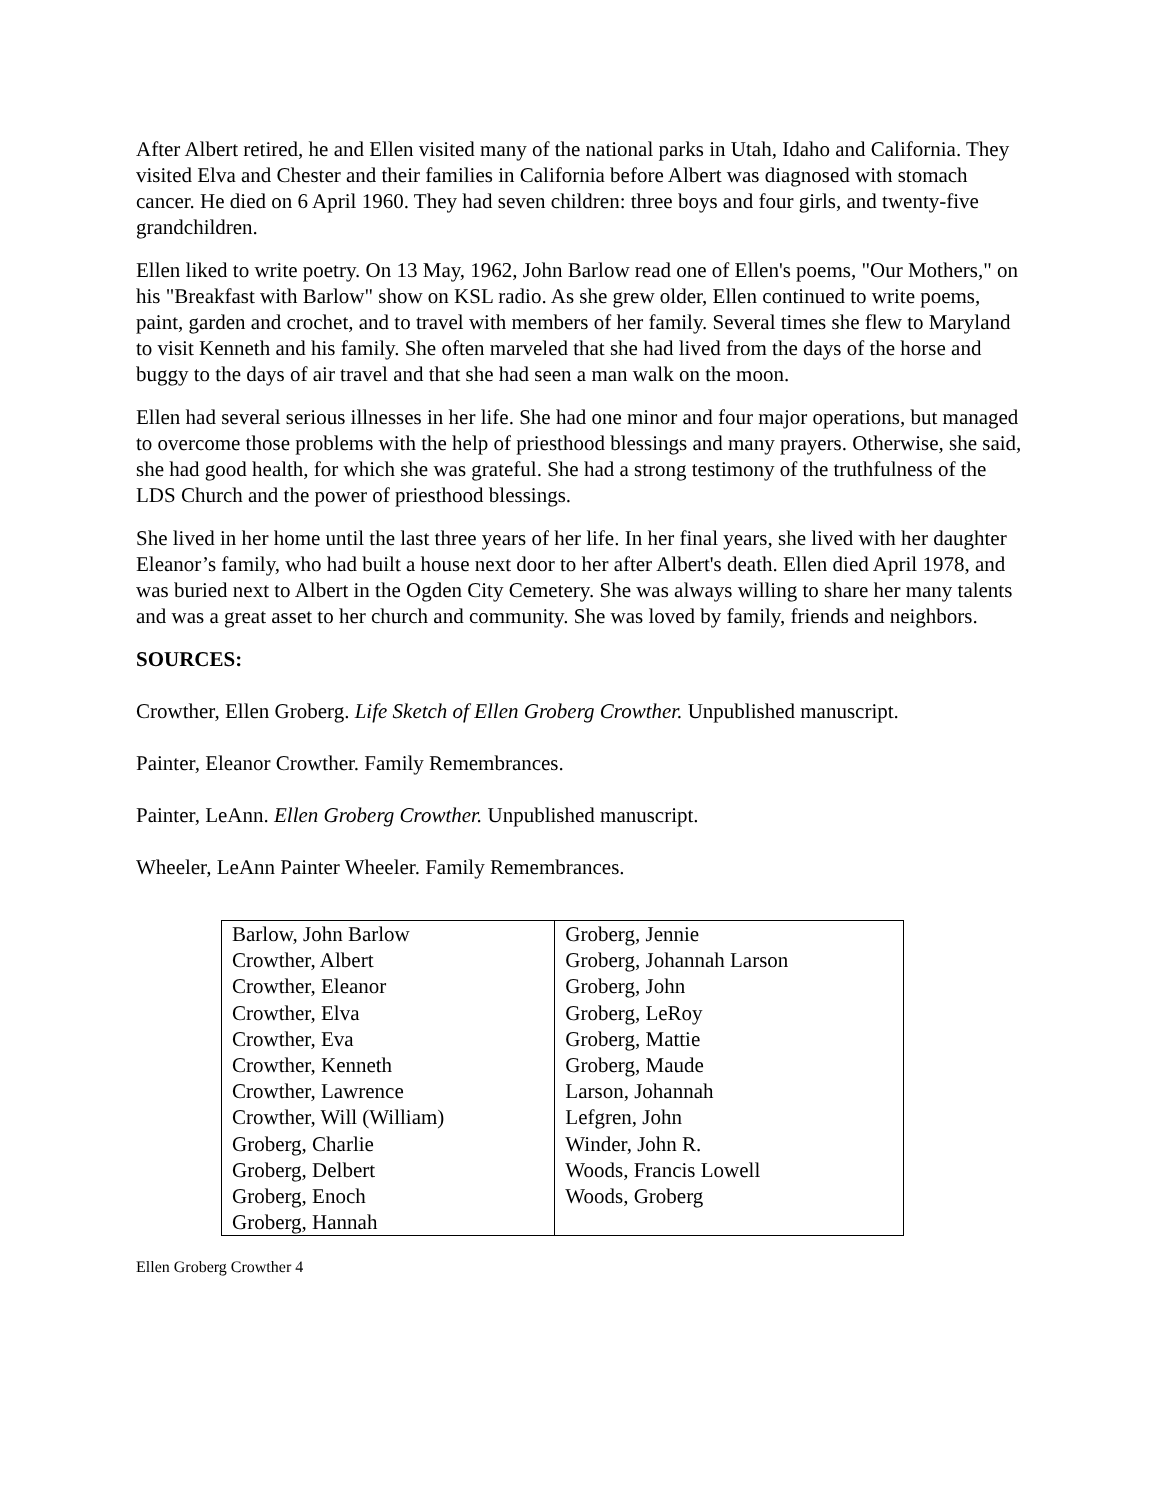After Albert retired, he and Ellen visited many of the national parks in Utah, Idaho and California. They visited Elva and Chester and their families in California before Albert was diagnosed with stomach cancer. He died on 6 April 1960. They had seven children: three boys and four girls, and twenty-five grandchildren.
Ellen liked to write poetry. On 13 May, 1962, John Barlow read one of Ellen's poems, "Our Mothers," on his "Breakfast with Barlow" show on KSL radio. As she grew older, Ellen continued to write poems, paint, garden and crochet, and to travel with members of her family. Several times she flew to Maryland to visit Kenneth and his family. She often marveled that she had lived from the days of the horse and buggy to the days of air travel and that she had seen a man walk on the moon.
Ellen had several serious illnesses in her life. She had one minor and four major operations, but managed to overcome those problems with the help of priesthood blessings and many prayers. Otherwise, she said, she had good health, for which she was grateful. She had a strong testimony of the truthfulness of the LDS Church and the power of priesthood blessings.
She lived in her home until the last three years of her life. In her final years, she lived with her daughter Eleanor’s family, who had built a house next door to her after Albert's death. Ellen died April 1978, and was buried next to Albert in the Ogden City Cemetery. She was always willing to share her many talents and was a great asset to her church and community. She was loved by family, friends and neighbors.
SOURCES:
Crowther, Ellen Groberg. Life Sketch of Ellen Groberg Crowther. Unpublished manuscript.
Painter, Eleanor Crowther. Family Remembrances.
Painter, LeAnn. Ellen Groberg Crowther. Unpublished manuscript.
Wheeler, LeAnn Painter Wheeler. Family Remembrances.
| Barlow, John Barlow | Groberg, Jennie |
| Crowther, Albert | Groberg, Johannah Larson |
| Crowther, Eleanor | Groberg, John |
| Crowther, Elva | Groberg, LeRoy |
| Crowther, Eva | Groberg, Mattie |
| Crowther, Kenneth | Groberg, Maude |
| Crowther, Lawrence | Larson, Johannah |
| Crowther, Will (William) | Lefgren, John |
| Groberg, Charlie | Winder, John R. |
| Groberg, Delbert | Woods, Francis Lowell |
| Groberg, Enoch | Woods, Groberg |
| Groberg, Hannah | |
Ellen Groberg Crowther 4